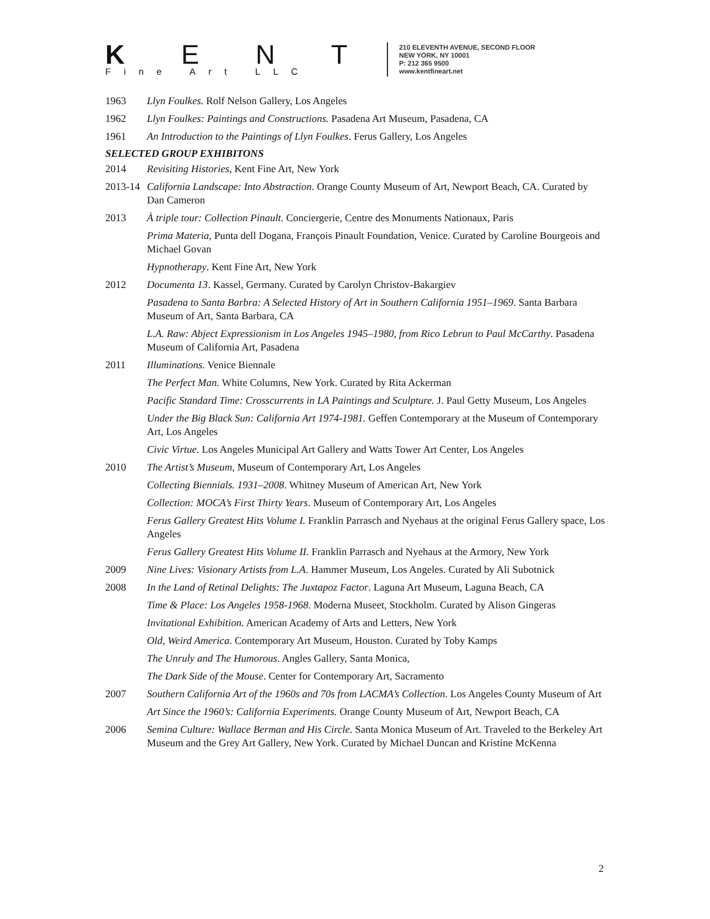K E N T
Fine Art LLC
210 ELEVENTH AVENUE, SECOND FLOOR
NEW YORK, NY 10001
P: 212 365 9500
www.kentfineart.net
1963 Llyn Foulkes. Rolf Nelson Gallery, Los Angeles
1962 Llyn Foulkes: Paintings and Constructions. Pasadena Art Museum, Pasadena, CA
1961 An Introduction to the Paintings of Llyn Foulkes. Ferus Gallery, Los Angeles
SELECTED GROUP EXHIBITONS
2014 Revisiting Histories, Kent Fine Art, New York
2013-14
California Landscape: Into Abstraction. Orange County Museum of Art, Newport Beach, CA. Curated by Dan Cameron
2013 À triple tour: Collection Pinault. Conciergerie, Centre des Monuments Nationaux, Paris
Prima Materia, Punta dell Dogana, François Pinault Foundation, Venice. Curated by Caroline Bourgeois and Michael Govan
Hypnotherapy. Kent Fine Art, New York
2012 Documenta 13. Kassel, Germany. Curated by Carolyn Christov-Bakargiev
Pasadena to Santa Barbra: A Selected History of Art in Southern California 1951–1969. Santa Barbara Museum of Art, Santa Barbara, CA
L.A. Raw: Abject Expressionism in Los Angeles 1945–1980, from Rico Lebrun to Paul McCarthy. Pasadena Museum of California Art, Pasadena
2011 Illuminations. Venice Biennale
The Perfect Man. White Columns, New York. Curated by Rita Ackerman
Pacific Standard Time: Crosscurrents in LA Paintings and Sculpture. J. Paul Getty Museum, Los Angeles
Under the Big Black Sun: California Art 1974-1981. Geffen Contemporary at the Museum of Contemporary Art, Los Angeles
Civic Virtue. Los Angeles Municipal Art Gallery and Watts Tower Art Center, Los Angeles
2010 The Artist’s Museum, Museum of Contemporary Art, Los Angeles
Collecting Biennials. 1931–2008. Whitney Museum of American Art, New York
Collection: MOCA’s First Thirty Years. Museum of Contemporary Art, Los Angeles
Ferus Gallery Greatest Hits Volume I. Franklin Parrasch and Nyehaus at the original Ferus Gallery space, Los Angeles
Ferus Gallery Greatest Hits Volume II. Franklin Parrasch and Nyehaus at the Armory, New York
2009 Nine Lives: Visionary Artists from L.A. Hammer Museum, Los Angeles. Curated by Ali Subotnick
2008 In the Land of Retinal Delights: The Juxtapoz Factor. Laguna Art Museum, Laguna Beach, CA
Time & Place: Los Angeles 1958-1968. Moderna Museet, Stockholm. Curated by Alison Gingeras
Invitational Exhibition. American Academy of Arts and Letters, New York
Old, Weird America. Contemporary Art Museum, Houston. Curated by Toby Kamps
The Unruly and The Humorous. Angles Gallery, Santa Monica,
The Dark Side of the Mouse. Center for Contemporary Art, Sacramento
2007 Southern California Art of the 1960s and 70s from LACMA’s Collection. Los Angeles County Museum of Art
Art Since the 1960’s: California Experiments. Orange County Museum of Art, Newport Beach, CA
2006 Semina Culture: Wallace Berman and His Circle. Santa Monica Museum of Art. Traveled to the Berkeley Art Museum and the Grey Art Gallery, New York. Curated by Michael Duncan and Kristine McKenna
2